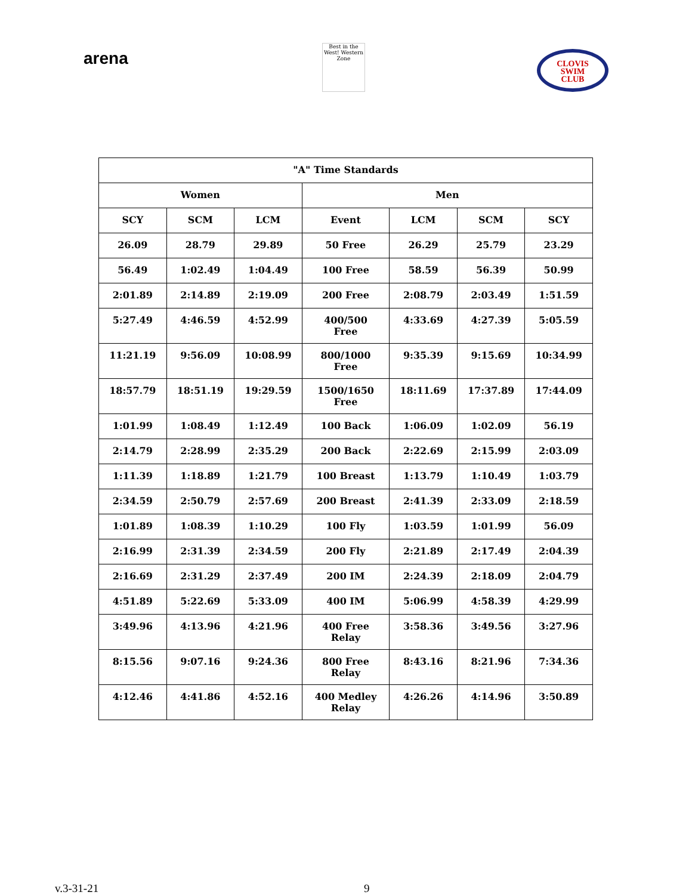arena
Best in the West! Western Zone
CLOVIS
SWIM
CLUB
| "A" Time Standards | | | | | | |
| --- | --- | --- | --- | --- | --- | --- |
| Women | | | Men | | | |
| SCY | SCM | LCM | Event | LCM | SCM | SCY |
| 26.09 | 28.79 | 29.89 | 50 Free | 26.29 | 25.79 | 23.29 |
| 56.49 | 1:02.49 | 1:04.49 | 100 Free | 58.59 | 56.39 | 50.99 |
| 2:01.89 | 2:14.89 | 2:19.09 | 200 Free | 2:08.79 | 2:03.49 | 1:51.59 |
| 5:27.49 | 4:46.59 | 4:52.99 | 400/500 Free | 4:33.69 | 4:27.39 | 5:05.59 |
| 11:21.19 | 9:56.09 | 10:08.99 | 800/1000 Free | 9:35.39 | 9:15.69 | 10:34.99 |
| 18:57.79 | 18:51.19 | 19:29.59 | 1500/1650 Free | 18:11.69 | 17:37.89 | 17:44.09 |
| 1:01.99 | 1:08.49 | 1:12.49 | 100 Back | 1:06.09 | 1:02.09 | 56.19 |
| 2:14.79 | 2:28.99 | 2:35.29 | 200 Back | 2:22.69 | 2:15.99 | 2:03.09 |
| 1:11.39 | 1:18.89 | 1:21.79 | 100 Breast | 1:13.79 | 1:10.49 | 1:03.79 |
| 2:34.59 | 2:50.79 | 2:57.69 | 200 Breast | 2:41.39 | 2:33.09 | 2:18.59 |
| 1:01.89 | 1:08.39 | 1:10.29 | 100 Fly | 1:03.59 | 1:01.99 | 56.09 |
| 2:16.99 | 2:31.39 | 2:34.59 | 200 Fly | 2:21.89 | 2:17.49 | 2:04.39 |
| 2:16.69 | 2:31.29 | 2:37.49 | 200 IM | 2:24.39 | 2:18.09 | 2:04.79 |
| 4:51.89 | 5:22.69 | 5:33.09 | 400 IM | 5:06.99 | 4:58.39 | 4:29.99 |
| 3:49.96 | 4:13.96 | 4:21.96 | 400 Free Relay | 3:58.36 | 3:49.56 | 3:27.96 |
| 8:15.56 | 9:07.16 | 9:24.36 | 800 Free Relay | 8:43.16 | 8:21.96 | 7:34.36 |
| 4:12.46 | 4:41.86 | 4:52.16 | 400 Medley Relay | 4:26.26 | 4:14.96 | 3:50.89 |
v.3-31-21 9